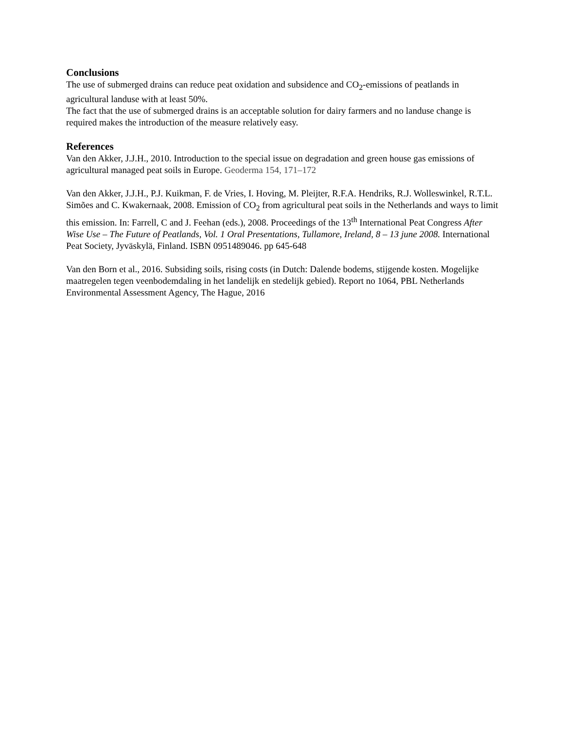Conclusions
The use of submerged drains can reduce peat oxidation and subsidence and CO<sub>2</sub>-emissions of peatlands in agricultural landuse with at least 50%.
The fact that the use of submerged drains is an acceptable solution for dairy farmers and no landuse change is required makes the introduction of the measure relatively easy.
References
Van den Akker, J.J.H., 2010. Introduction to the special issue on degradation and green house gas emissions of agricultural managed peat soils in Europe. Geoderma 154, 171–172
Van den Akker, J.J.H., P.J. Kuikman, F. de Vries, I. Hoving, M. Pleijter, R.F.A. Hendriks, R.J. Wolleswinkel, R.T.L. Simões and C. Kwakernaak, 2008. Emission of CO<sub>2</sub> from agricultural peat soils in the Netherlands and ways to limit this emission. In: Farrell, C and J. Feehan (eds.), 2008. Proceedings of the 13<sup>th</sup> International Peat Congress After Wise Use – The Future of Peatlands, Vol. 1 Oral Presentations, Tullamore, Ireland, 8 – 13 june 2008. International Peat Society, Jyväskylä, Finland. ISBN 0951489046. pp 645-648
Van den Born et al., 2016. Subsiding soils, rising costs (in Dutch: Dalende bodems, stijgende kosten. Mogelijke maatregelen tegen veenbodemdaling in het landelijk en stedelijk gebied). Report no 1064, PBL Netherlands Environmental Assessment Agency, The Hague, 2016